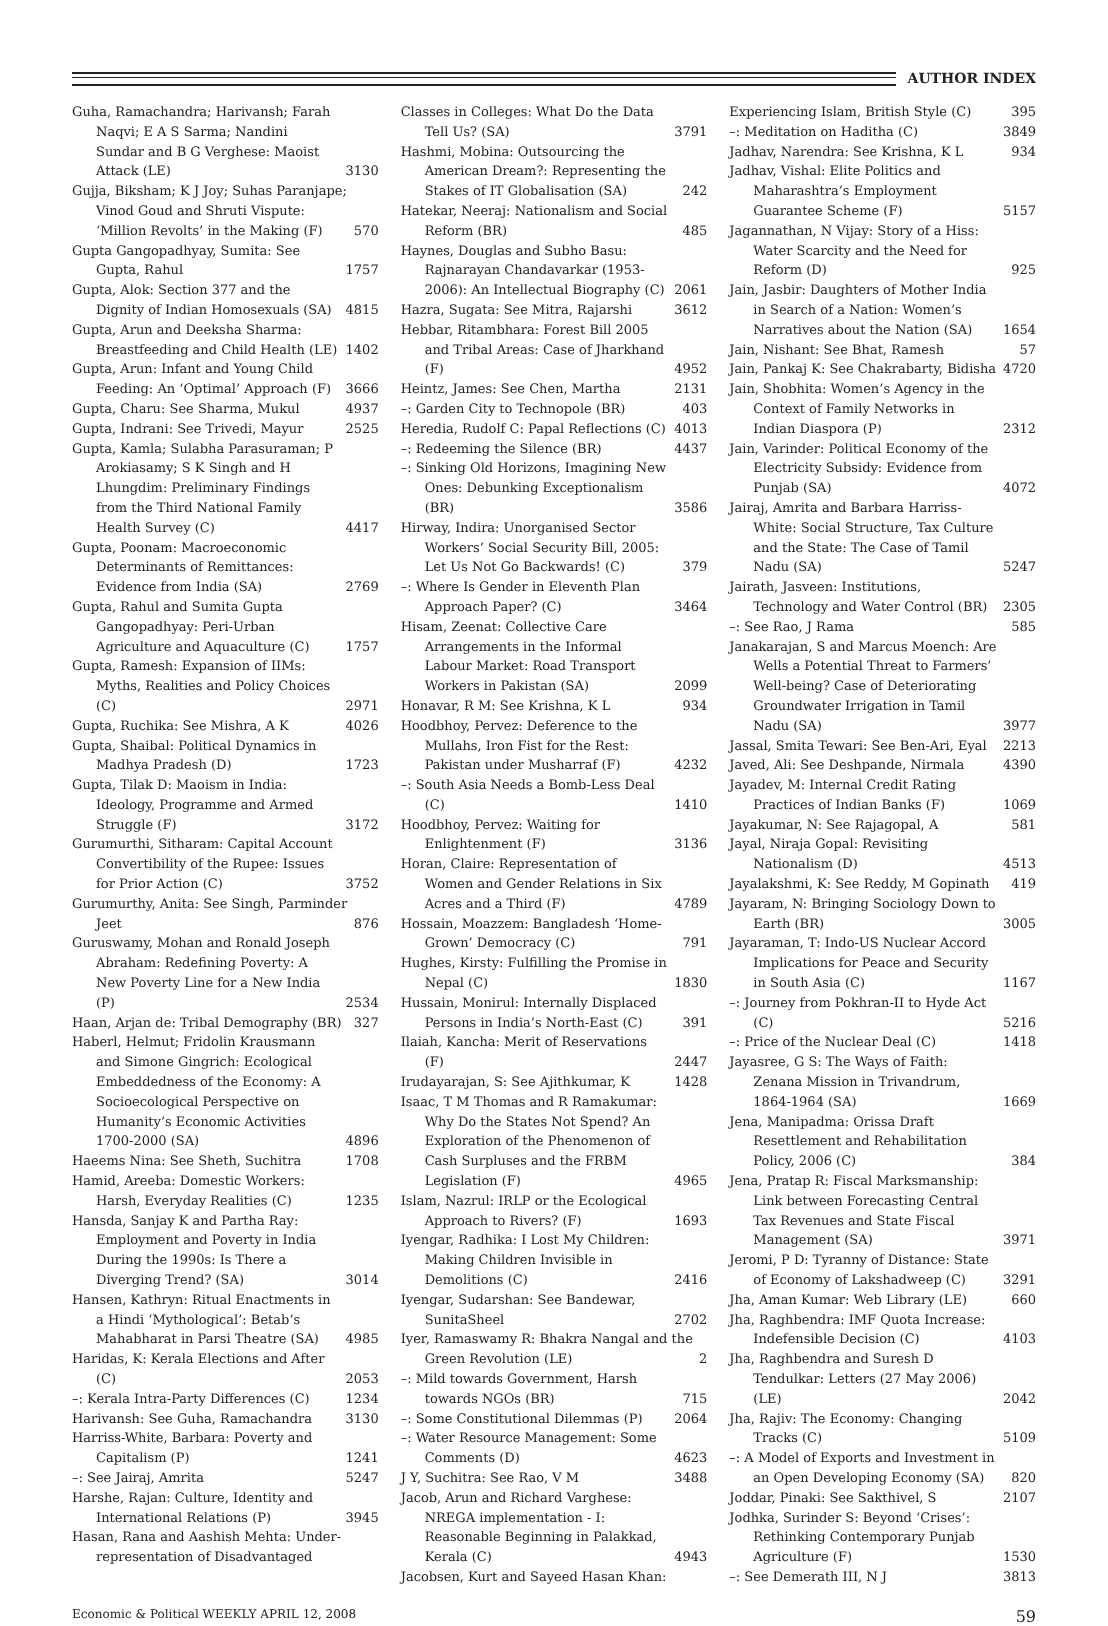AUTHOR INDEX
Guha, Ramachandra; Harivansh; Farah Naqvi; E A S Sarma; Nandini Sundar and B G Verghese: Maoist Attack (LE) 3130
Gujja, Biksham; K J Joy; Suhas Paranjape; Vinod Goud and Shruti Vispute: ‘Million Revolts’ in the Making (F) 570
Gupta Gangopadhyay, Sumita: See Gupta, Rahul 1757
Gupta, Alok: Section 377 and the Dignity of Indian Homosexuals (SA) 4815
Gupta, Arun and Deeksha Sharma: Breastfeeding and Child Health (LE) 1402
Gupta, Arun: Infant and Young Child Feeding: An ‘Optimal’ Approach (F) 3666
Gupta, Charu: See Sharma, Mukul 4937
Gupta, Indrani: See Trivedi, Mayur 2525
Gupta, Kamla; Sulabha Parasuraman; P Arokiasamy; S K Singh and H Lhungdim: Preliminary Findings from the Third National Family Health Survey (C) 4417
Gupta, Poonam: Macroeconomic Determinants of Remittances: Evidence from India (SA) 2769
Gupta, Rahul and Sumita Gupta Gangopadhyay: Peri-Urban Agriculture and Aquaculture (C) 1757
Gupta, Ramesh: Expansion of IIMs: Myths, Realities and Policy Choices (C) 2971
Gupta, Ruchika: See Mishra, A K 4026
Gupta, Shaibal: Political Dynamics in Madhya Pradesh (D) 1723
Gupta, Tilak D: Maoism in India: Ideology, Programme and Armed Struggle (F) 3172
Gurumurthi, Sitharam: Capital Account Convertibility of the Rupee: Issues for Prior Action (C) 3752
Gurumurthy, Anita: See Singh, Parminder Jeet 876
Guruswamy, Mohan and Ronald Joseph Abraham: Redefining Poverty: A New Poverty Line for a New India (P) 2534
Haan, Arjan de: Tribal Demography (BR) 327
Haberl, Helmut; Fridolin Krausmann and Simone Gingrich: Ecological Embeddedness of the Economy: A Socioecological Perspective on Humanity’s Economic Activities 1700-2000 (SA) 4896
Haeems Nina: See Sheth, Suchitra 1708
Hamid, Areeba: Domestic Workers: Harsh, Everyday Realities (C) 1235
Hansda, Sanjay K and Partha Ray: Employment and Poverty in India During the 1990s: Is There a Diverging Trend? (SA) 3014
Hansen, Kathryn: Ritual Enactments in a Hindi ‘Mythological’: Betab’s Mahabharat in Parsi Theatre (SA) 4985
Haridas, K: Kerala Elections and After (C) 2053
–: Kerala Intra-Party Differences (C) 1234
Harivansh: See Guha, Ramachandra 3130
Harriss-White, Barbara: Poverty and Capitalism (P) 1241
–: See Jairaj, Amrita 5247
Harshe, Rajan: Culture, Identity and International Relations (P) 3945
Hasan, Rana and Aashish Mehta: Under-representation of Disadvantaged
Classes in Colleges: What Do the Data Tell Us? (SA) 3791
Hashmi, Mobina: Outsourcing the American Dream?: Representing the Stakes of IT Globalisation (SA) 242
Hatekar, Neeraj: Nationalism and Social Reform (BR) 485
Haynes, Douglas and Subho Basu: Rajnarayan Chandavarkar (1953-2006): An Intellectual Biography (C) 2061
Hazra, Sugata: See Mitra, Rajarshi 3612
Hebbar, Ritambhara: Forest Bill 2005 and Tribal Areas: Case of Jharkhand (F) 4952
Heintz, James: See Chen, Martha 2131
–: Garden City to Technopole (BR) 403
Heredia, Rudolf C: Papal Reflections (C) 4013
–: Redeeming the Silence (BR) 4437
–: Sinking Old Horizons, Imagining New Ones: Debunking Exceptionalism (BR) 3586
Hirway, Indira: Unorganised Sector Workers’ Social Security Bill, 2005: Let Us Not Go Backwards! (C) 379
–: Where Is Gender in Eleventh Plan Approach Paper? (C) 3464
Hisam, Zeenat: Collective Care Arrangements in the Informal Labour Market: Road Transport Workers in Pakistan (SA) 2099
Honavar, R M: See Krishna, K L 934
Hoodbhoy, Pervez: Deference to the Mullahs, Iron Fist for the Rest: Pakistan under Musharraf (F) 4232
–: South Asia Needs a Bomb-Less Deal (C) 1410
Hoodbhoy, Pervez: Waiting for Enlightenment (F) 3136
Horan, Claire: Representation of Women and Gender Relations in Six Acres and a Third (F) 4789
Hossain, Moazzem: Bangladesh ‘Home-Grown’ Democracy (C) 791
Hughes, Kirsty: Fulfilling the Promise in Nepal (C) 1830
Hussain, Monirul: Internally Displaced Persons in India’s North-East (C) 391
Ilaiah, Kancha: Merit of Reservations (F) 2447
Irudayarajan, S: See Ajithkumar, K 1428
Isaac, T M Thomas and R Ramakumar: Why Do the States Not Spend? An Exploration of the Phenomenon of Cash Surpluses and the FRBM Legislation (F) 4965
Islam, Nazrul: IRLP or the Ecological Approach to Rivers? (F) 1693
Iyengar, Radhika: I Lost My Children: Making Children Invisible in Demolitions (C) 2416
Iyengar, Sudarshan: See Bandewar, SunitaSheel 2702
Iyer, Ramaswamy R: Bhakra Nangal and the Green Revolution (LE) 2
–: Mild towards Government, Harsh towards NGOs (BR) 715
–: Some Constitutional Dilemmas (P) 2064
–: Water Resource Management: Some Comments (D) 4623
J Y, Suchitra: See Rao, V M 3488
Jacob, Arun and Richard Varghese: NREGA implementation - I: Reasonable Beginning in Palakkad, Kerala (C) 4943
Jacobsen, Kurt and Sayeed Hasan Khan:
Experiencing Islam, British Style (C) 395
–: Meditation on Haditha (C) 3849
Jadhav, Narendra: See Krishna, K L 934
Jadhav, Vishal: Elite Politics and Maharashtra’s Employment Guarantee Scheme (F) 5157
Jagannathan, N Vijay: Story of a Hiss: Water Scarcity and the Need for Reform (D) 925
Jain, Jasbir: Daughters of Mother India in Search of a Nation: Women’s Narratives about the Nation (SA) 1654
Jain, Nishant: See Bhat, Ramesh 57
Jain, Pankaj K: See Chakrabarty, Bidisha 4720
Jain, Shobhita: Women’s Agency in the Context of Family Networks in Indian Diaspora (P) 2312
Jain, Varinder: Political Economy of the Electricity Subsidy: Evidence from Punjab (SA) 4072
Jairaj, Amrita and Barbara Harriss-White: Social Structure, Tax Culture and the State: The Case of Tamil Nadu (SA) 5247
Jairath, Jasveen: Institutions, Technology and Water Control (BR) 2305
–: See Rao, J Rama 585
Janakarajan, S and Marcus Moench: Are Wells a Potential Threat to Farmers’ Well-being? Case of Deteriorating Groundwater Irrigation in Tamil Nadu (SA) 3977
Jassal, Smita Tewari: See Ben-Ari, Eyal 2213
Javed, Ali: See Deshpande, Nirmala 4390
Jayadev, M: Internal Credit Rating Practices of Indian Banks (F) 1069
Jayakumar, N: See Rajagopal, A 581
Jayal, Niraja Gopal: Revisiting Nationalism (D) 4513
Jayalakshmi, K: See Reddy, M Gopinath 419
Jayaram, N: Bringing Sociology Down to Earth (BR) 3005
Jayaraman, T: Indo-US Nuclear Accord Implications for Peace and Security in South Asia (C) 1167
–: Journey from Pokhran-II to Hyde Act (C) 5216
–: Price of the Nuclear Deal (C) 1418
Jayasree, G S: The Ways of Faith: Zenana Mission in Trivandrum, 1864-1964 (SA) 1669
Jena, Manipadma: Orissa Draft Resettlement and Rehabilitation Policy, 2006 (C) 384
Jena, Pratap R: Fiscal Marksmanship: Link between Forecasting Central Tax Revenues and State Fiscal Management (SA) 3971
Jeromi, P D: Tyranny of Distance: State of Economy of Lakshadweep (C) 3291
Jha, Aman Kumar: Web Library (LE) 660
Jha, Raghbendra: IMF Quota Increase: Indefensible Decision (C) 4103
Jha, Raghbendra and Suresh D Tendulkar: Letters (27 May 2006) (LE) 2042
Jha, Rajiv: The Economy: Changing Tracks (C) 5109
–: A Model of Exports and Investment in an Open Developing Economy (SA) 820
Joddar, Pinaki: See Sakthivel, S 2107
Jodhka, Surinder S: Beyond ‘Crises’: Rethinking Contemporary Punjab Agriculture (F) 1530
–: See Demerath III, N J 3813
Economic & Political WEEKLY APRIL 12, 2008 59